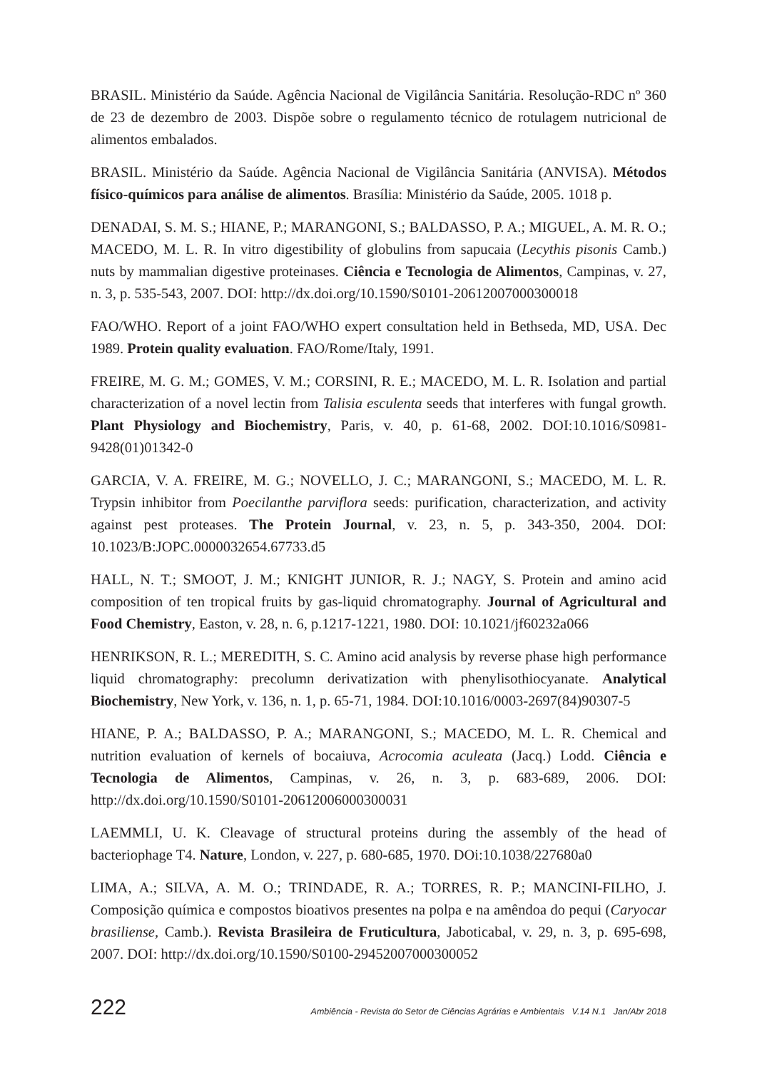BRASIL. Ministério da Saúde. Agência Nacional de Vigilância Sanitária. Resolução-RDC nº 360 de 23 de dezembro de 2003. Dispõe sobre o regulamento técnico de rotulagem nutricional de alimentos embalados.
BRASIL. Ministério da Saúde. Agência Nacional de Vigilância Sanitária (ANVISA). Métodos físico-químicos para análise de alimentos. Brasília: Ministério da Saúde, 2005. 1018 p.
DENADAI, S. M. S.; HIANE, P.; MARANGONI, S.; BALDASSO, P. A.; MIGUEL, A. M. R. O.; MACEDO, M. L. R. In vitro digestibility of globulins from sapucaia (Lecythis pisonis Camb.) nuts by mammalian digestive proteinases. Ciência e Tecnologia de Alimentos, Campinas, v. 27, n. 3, p. 535-543, 2007. DOI: http://dx.doi.org/10.1590/S0101-20612007000300018
FAO/WHO. Report of a joint FAO/WHO expert consultation held in Bethseda, MD, USA. Dec 1989. Protein quality evaluation. FAO/Rome/Italy, 1991.
FREIRE, M. G. M.; GOMES, V. M.; CORSINI, R. E.; MACEDO, M. L. R. Isolation and partial characterization of a novel lectin from Talisia esculenta seeds that interferes with fungal growth. Plant Physiology and Biochemistry, Paris, v. 40, p. 61-68, 2002. DOI:10.1016/S0981-9428(01)01342-0
GARCIA, V. A. FREIRE, M. G.; NOVELLO, J. C.; MARANGONI, S.; MACEDO, M. L. R. Trypsin inhibitor from Poecilanthe parviflora seeds: purification, characterization, and activity against pest proteases. The Protein Journal, v. 23, n. 5, p. 343-350, 2004. DOI: 10.1023/B:JOPC.0000032654.67733.d5
HALL, N. T.; SMOOT, J. M.; KNIGHT JUNIOR, R. J.; NAGY, S. Protein and amino acid composition of ten tropical fruits by gas-liquid chromatography. Journal of Agricultural and Food Chemistry, Easton, v. 28, n. 6, p.1217-1221, 1980. DOI: 10.1021/jf60232a066
HENRIKSON, R. L.; MEREDITH, S. C. Amino acid analysis by reverse phase high performance liquid chromatography: precolumn derivatization with phenylisothiocyanate. Analytical Biochemistry, New York, v. 136, n. 1, p. 65-71, 1984. DOI:10.1016/0003-2697(84)90307-5
HIANE, P. A.; BALDASSO, P. A.; MARANGONI, S.; MACEDO, M. L. R. Chemical and nutrition evaluation of kernels of bocaiuva, Acrocomia aculeata (Jacq.) Lodd. Ciência e Tecnologia de Alimentos, Campinas, v. 26, n. 3, p. 683-689, 2006. DOI: http://dx.doi.org/10.1590/S0101-20612006000300031
LAEMMLI, U. K. Cleavage of structural proteins during the assembly of the head of bacteriophage T4. Nature, London, v. 227, p. 680-685, 1970. DOi:10.1038/227680a0
LIMA, A.; SILVA, A. M. O.; TRINDADE, R. A.; TORRES, R. P.; MANCINI-FILHO, J. Composição química e compostos bioativos presentes na polpa e na amêndoa do pequi (Caryocar brasiliense, Camb.). Revista Brasileira de Fruticultura, Jaboticabal, v. 29, n. 3, p. 695-698, 2007. DOI: http://dx.doi.org/10.1590/S0100-29452007000300052
222 Ambiência - Revista do Setor de Ciências Agrárias e Ambientais V.14 N.1 Jan/Abr 2018